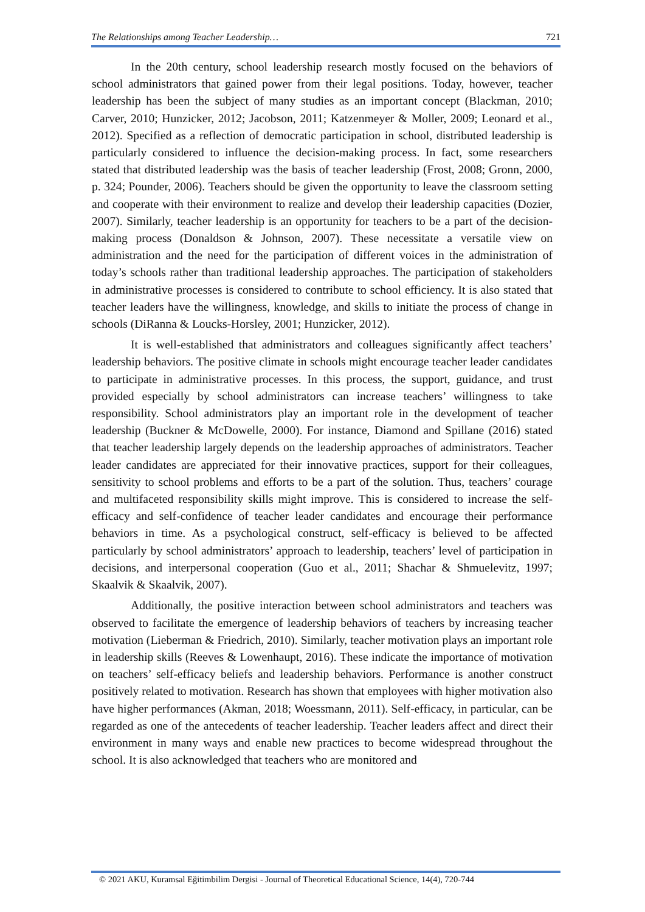The Relationships among Teacher Leadership… 721
In the 20th century, school leadership research mostly focused on the behaviors of school administrators that gained power from their legal positions. Today, however, teacher leadership has been the subject of many studies as an important concept (Blackman, 2010; Carver, 2010; Hunzicker, 2012; Jacobson, 2011; Katzenmeyer & Moller, 2009; Leonard et al., 2012). Specified as a reflection of democratic participation in school, distributed leadership is particularly considered to influence the decision-making process. In fact, some researchers stated that distributed leadership was the basis of teacher leadership (Frost, 2008; Gronn, 2000, p. 324; Pounder, 2006). Teachers should be given the opportunity to leave the classroom setting and cooperate with their environment to realize and develop their leadership capacities (Dozier, 2007). Similarly, teacher leadership is an opportunity for teachers to be a part of the decision-making process (Donaldson & Johnson, 2007). These necessitate a versatile view on administration and the need for the participation of different voices in the administration of today’s schools rather than traditional leadership approaches. The participation of stakeholders in administrative processes is considered to contribute to school efficiency. It is also stated that teacher leaders have the willingness, knowledge, and skills to initiate the process of change in schools (DiRanna & Loucks-Horsley, 2001; Hunzicker, 2012).
It is well-established that administrators and colleagues significantly affect teachers’ leadership behaviors. The positive climate in schools might encourage teacher leader candidates to participate in administrative processes. In this process, the support, guidance, and trust provided especially by school administrators can increase teachers’ willingness to take responsibility. School administrators play an important role in the development of teacher leadership (Buckner & McDowelle, 2000). For instance, Diamond and Spillane (2016) stated that teacher leadership largely depends on the leadership approaches of administrators. Teacher leader candidates are appreciated for their innovative practices, support for their colleagues, sensitivity to school problems and efforts to be a part of the solution. Thus, teachers’ courage and multifaceted responsibility skills might improve. This is considered to increase the self-efficacy and self-confidence of teacher leader candidates and encourage their performance behaviors in time. As a psychological construct, self-efficacy is believed to be affected particularly by school administrators’ approach to leadership, teachers’ level of participation in decisions, and interpersonal cooperation (Guo et al., 2011; Shachar & Shmuelevitz, 1997; Skaalvik & Skaalvik, 2007).
Additionally, the positive interaction between school administrators and teachers was observed to facilitate the emergence of leadership behaviors of teachers by increasing teacher motivation (Lieberman & Friedrich, 2010). Similarly, teacher motivation plays an important role in leadership skills (Reeves & Lowenhaupt, 2016). These indicate the importance of motivation on teachers’ self-efficacy beliefs and leadership behaviors. Performance is another construct positively related to motivation. Research has shown that employees with higher motivation also have higher performances (Akman, 2018; Woessmann, 2011). Self-efficacy, in particular, can be regarded as one of the antecedents of teacher leadership. Teacher leaders affect and direct their environment in many ways and enable new practices to become widespread throughout the school. It is also acknowledged that teachers who are monitored and
© 2021 AKU, Kuramsal Eğitimbilim Dergisi - Journal of Theoretical Educational Science, 14(4), 720-744